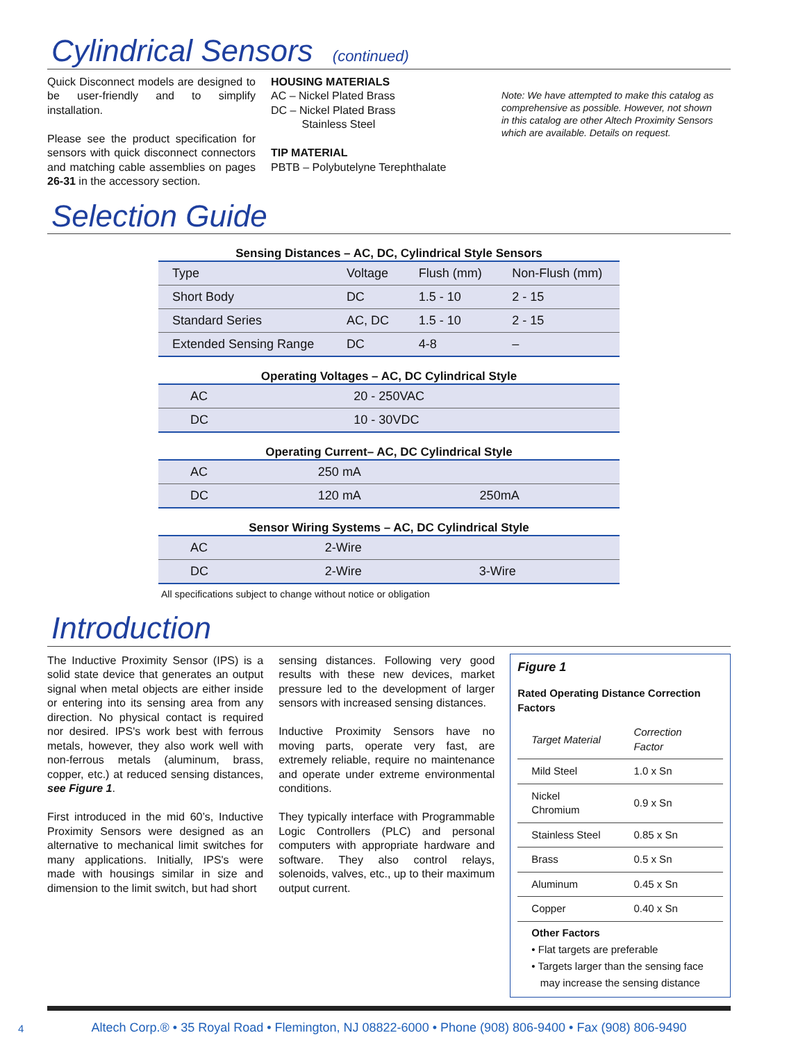Cylindrical Sensors (continued)
Quick Disconnect models are designed to be user-friendly and to simplify installation.
Please see the product specification for sensors with quick disconnect connectors and matching cable assemblies on pages 26-31 in the accessory section.
HOUSING MATERIALS
AC – Nickel Plated Brass
DC – Nickel Plated Brass
Stainless Steel
TIP MATERIAL
PBTB – Polybutelyne Terephthalate
Note: We have attempted to make this catalog as comprehensive as possible. However, not shown in this catalog are other Altech Proximity Sensors which are available. Details on request.
Selection Guide
Sensing Distances – AC, DC, Cylindrical Style Sensors
| Type | Voltage | Flush (mm) | Non-Flush (mm) |
| --- | --- | --- | --- |
| Short Body | DC | 1.5 - 10 | 2 - 15 |
| Standard Series | AC, DC | 1.5 - 10 | 2 - 15 |
| Extended Sensing Range | DC | 4-8 | – |
Operating Voltages – AC, DC Cylindrical Style
| AC | 20 - 250VAC |
| DC | 10 - 30VDC |
Operating Current– AC, DC Cylindrical Style
| AC | 250 mA | |
| DC | 120 mA | 250mA |
Sensor Wiring Systems – AC, DC Cylindrical Style
| AC | 2-Wire | |
| DC | 2-Wire | 3-Wire |
All specifications subject to change without notice or obligation
Introduction
The Inductive Proximity Sensor (IPS) is a solid state device that generates an output signal when metal objects are either inside or entering into its sensing area from any direction. No physical contact is required nor desired. IPS's work best with ferrous metals, however, they also work well with non-ferrous metals (aluminum, brass, copper, etc.) at reduced sensing distances, see Figure 1.
First introduced in the mid 60’s, Inductive Proximity Sensors were designed as an alternative to mechanical limit switches for many applications. Initially, IPS's were made with housings similar in size and dimension to the limit switch, but had short
sensing distances. Following very good results with these new devices, market pressure led to the development of larger sensors with increased sensing distances.
Inductive Proximity Sensors have no moving parts, operate very fast, are extremely reliable, require no maintenance and operate under extreme environmental conditions.
They typically interface with Programmable Logic Controllers (PLC) and personal computers with appropriate hardware and software. They also control relays, solenoids, valves, etc., up to their maximum output current.
Figure 1
Rated Operating Distance Correction Factors
| Target Material | Correction Factor |
| --- | --- |
| Mild Steel | 1.0 x Sn |
| Nickel Chromium | 0.9 x Sn |
| Stainless Steel | 0.85 x Sn |
| Brass | 0.5 x Sn |
| Aluminum | 0.45 x Sn |
| Copper | 0.40 x Sn |
Other Factors
• Flat targets are preferable
• Targets larger than the sensing face
may increase the sensing distance
Altech Corp.® • 35 Royal Road • Flemington, NJ 08822-6000 • Phone (908) 806-9400 • Fax (908) 806-9490
4